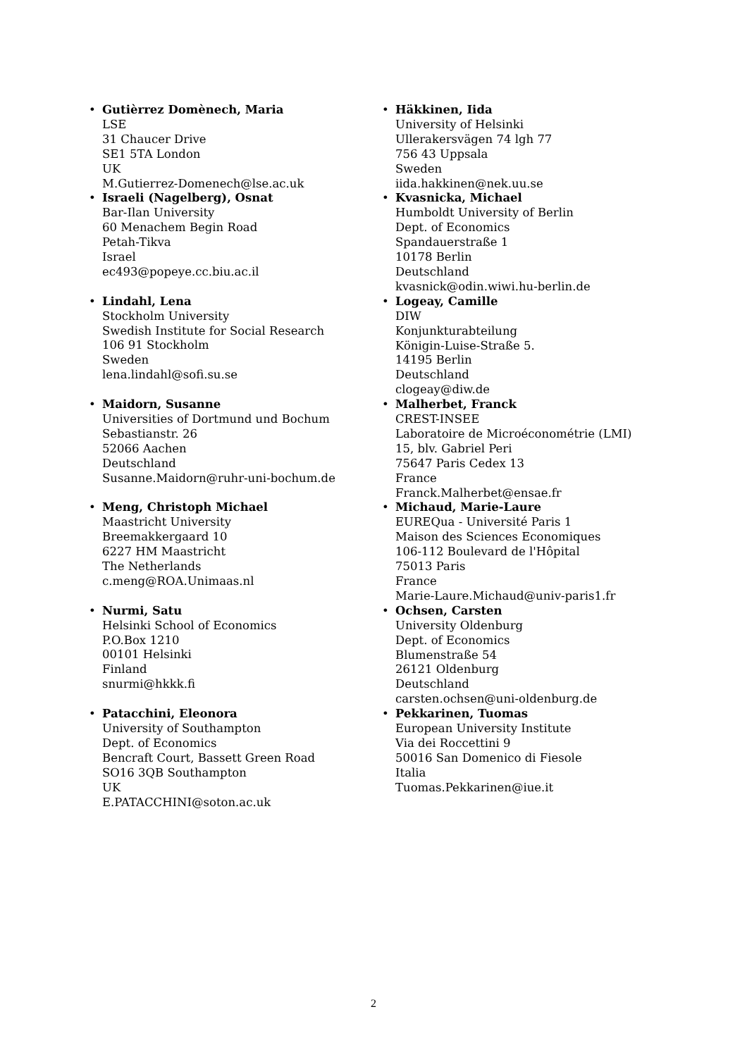• Gutièrrez Domènech, Maria
LSE
31 Chaucer Drive
SE1 5TA London
UK
M.Gutierrez-Domenech@lse.ac.uk
• Israeli (Nagelberg), Osnat
Bar-Ilan University
60 Menachem Begin Road
Petah-Tikva
Israel
ec493@popeye.cc.biu.ac.il
• Lindahl, Lena
Stockholm University
Swedish Institute for Social Research
106 91 Stockholm
Sweden
lena.lindahl@sofi.su.se
• Maidorn, Susanne
Universities of Dortmund und Bochum
Sebastianstr. 26
52066 Aachen
Deutschland
Susanne.Maidorn@ruhr-uni-bochum.de
• Meng, Christoph Michael
Maastricht University
Breemakkergaard 10
6227 HM Maastricht
The Netherlands
c.meng@ROA.Unimaas.nl
• Nurmi, Satu
Helsinki School of Economics
P.O.Box 1210
00101 Helsinki
Finland
snurmi@hkkk.fi
• Patacchini, Eleonora
University of Southampton
Dept. of Economics
Bencraft Court, Bassett Green Road
SO16 3QB Southampton
UK
E.PATACCHINI@soton.ac.uk
• Häkkinen, Iida
University of Helsinki
Ullerakersvägen 74 lgh 77
756 43 Uppsala
Sweden
iida.hakkinen@nek.uu.se
• Kvasnicka, Michael
Humboldt University of Berlin
Dept. of Economics
Spandauerstraße 1
10178 Berlin
Deutschland
kvasnick@odin.wiwi.hu-berlin.de
• Logeay, Camille
DIW
Konjunkturabteilung
Königin-Luise-Straße 5.
14195 Berlin
Deutschland
clogeay@diw.de
• Malherbet, Franck
CREST-INSEE
Laboratoire de Microéconométrie (LMI)
15, blv. Gabriel Peri
75647 Paris Cedex 13
France
Franck.Malherbet@ensae.fr
• Michaud, Marie-Laure
EUREQua - Université Paris 1
Maison des Sciences Economiques
106-112 Boulevard de l'Hôpital
75013 Paris
France
Marie-Laure.Michaud@univ-paris1.fr
• Ochsen, Carsten
University Oldenburg
Dept. of Economics
Blumenstraße 54
26121 Oldenburg
Deutschland
carsten.ochsen@uni-oldenburg.de
• Pekkarinen, Tuomas
European University Institute
Via dei Roccettini 9
50016 San Domenico di Fiesole
Italia
Tuomas.Pekkarinen@iue.it
2